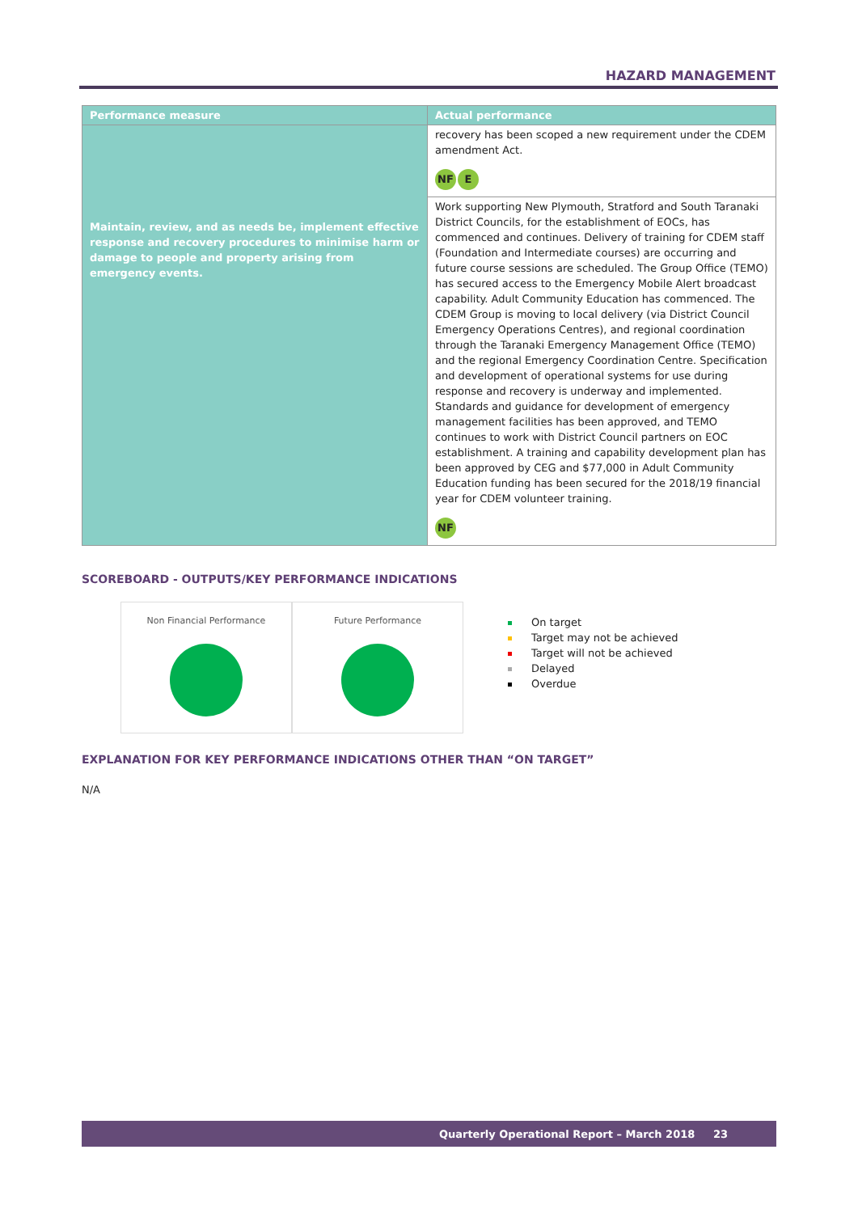HAZARD MANAGEMENT
| Performance measure | Actual performance |
| --- | --- |
| Maintain, review, and as needs be, implement effective response and recovery procedures to minimise harm or damage to people and property arising from emergency events. | recovery has been scoped a new requirement under the CDEM amendment Act. NF E |
| | Work supporting New Plymouth, Stratford and South Taranaki District Councils, for the establishment of EOCs, has commenced and continues. Delivery of training for CDEM staff (Foundation and Intermediate courses) are occurring and future course sessions are scheduled. The Group Office (TEMO) has secured access to the Emergency Mobile Alert broadcast capability. Adult Community Education has commenced. The CDEM Group is moving to local delivery (via District Council Emergency Operations Centres), and regional coordination through the Taranaki Emergency Management Office (TEMO) and the regional Emergency Coordination Centre. Specification and development of operational systems for use during response and recovery is underway and implemented. Standards and guidance for development of emergency management facilities has been approved, and TEMO continues to work with District Council partners on EOC establishment. A training and capability development plan has been approved by CEG and $77,000 in Adult Community Education funding has been secured for the 2018/19 financial year for CDEM volunteer training. NF |
SCOREBOARD - OUTPUTS/KEY PERFORMANCE INDICATIONS
Non Financial Performance Future Performance
On target
Target may not be achieved
Target will not be achieved
Delayed
Overdue
EXPLANATION FOR KEY PERFORMANCE INDICATIONS OTHER THAN “ON TARGET”
N/A
Quarterly Operational Report – March 2018 23